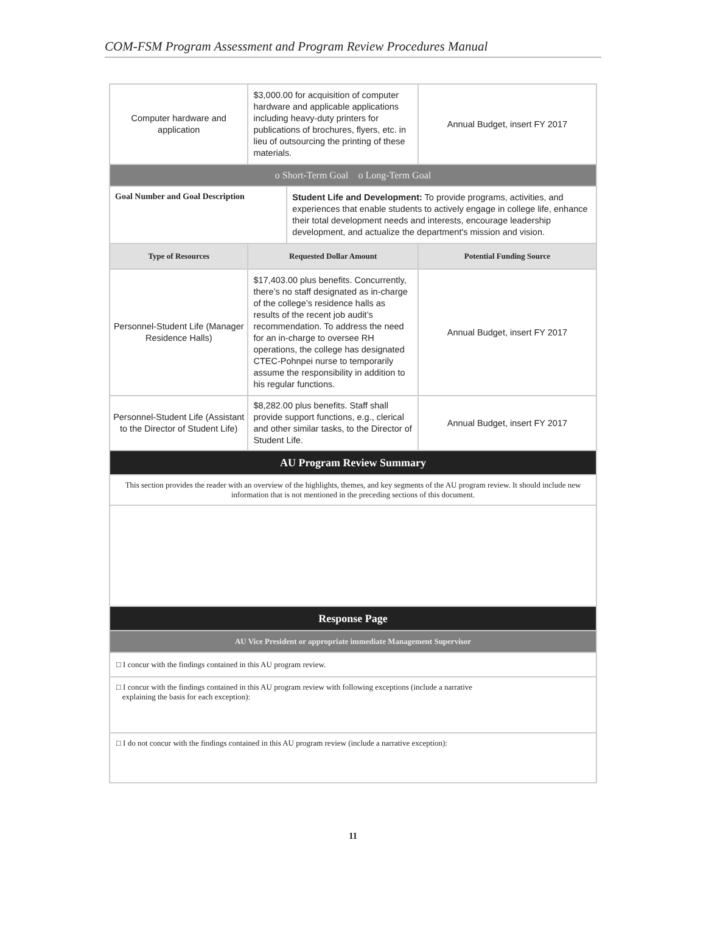COM-FSM Program Assessment and Program Review Procedures Manual
| Computer hardware and application | $3,000.00 for acquisition of computer hardware and applicable applications including heavy-duty printers for publications of brochures, flyers, etc. in lieu of outsourcing the printing of these materials. | | Annual Budget, insert FY 2017 |
| o Short-Term Goal o Long-Term Goal | | | |
| Goal Number and Goal Description | | Student Life and Development: To provide programs, activities, and experiences that enable students to actively engage in college life, enhance their total development needs and interests, encourage leadership development, and actualize the department's mission and vision. | |
| Type of Resources | Requested Dollar Amount | | Potential Funding Source |
| Personnel-Student Life (Manager Residence Halls) | $17,403.00 plus benefits. Concurrently, there’s no staff designated as in-charge of the college’s residence halls as results of the recent job audit’s recommendation. To address the need for an in-charge to oversee RH operations, the college has designated CTEC-Pohnpei nurse to temporarily assume the responsibility in addition to his regular functions. | | Annual Budget, insert FY 2017 |
| Personnel-Student Life (Assistant to the Director of Student Life) | $8,282.00 plus benefits. Staff shall provide support functions, e.g., clerical and other similar tasks, to the Director of Student Life. | | Annual Budget, insert FY 2017 |
| AU Program Review Summary | | | |
| This section provides the reader with an overview of the highlights, themes, and key segments of the AU program review. It should include new information that is not mentioned in the preceding sections of this document. | | | |
| Response Page | | | |
| AU Vice President or appropriate immediate Management Supervisor | | | |
| □ I concur with the findings contained in this AU program review. | | | |
| □ I concur with the findings contained in this AU program review with following exceptions (include a narrative explaining the basis for each exception): | | | |
| □ I do not concur with the findings contained in this AU program review (include a narrative exception): | | | |
11